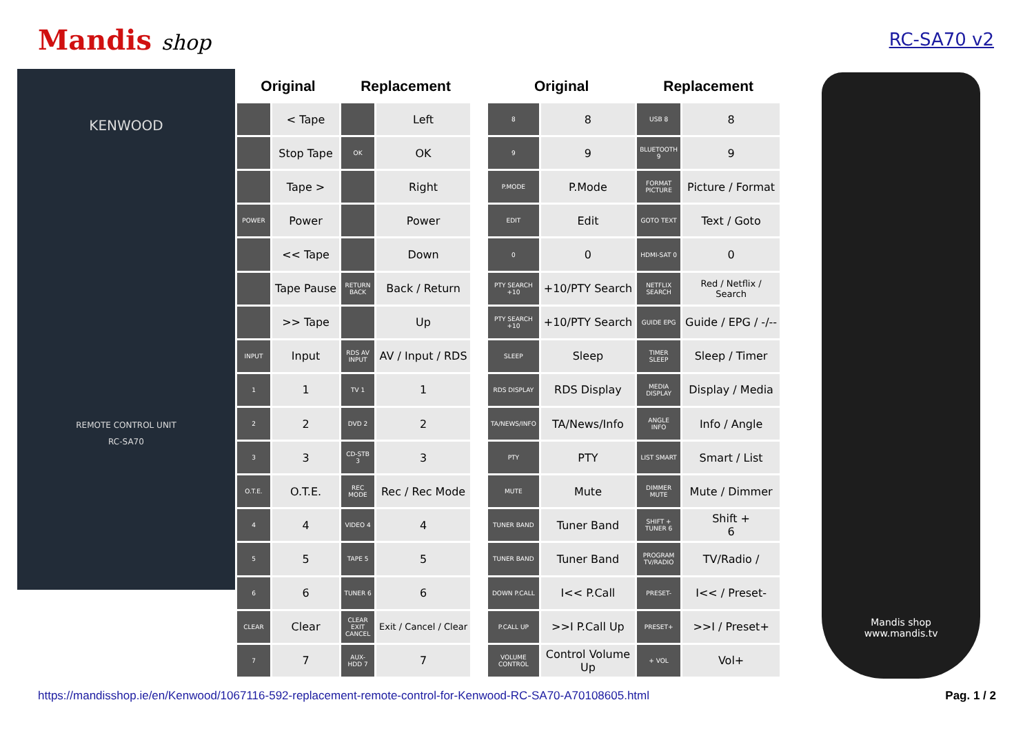Mandis shop
RC-SA70 v2
KENWOOD
REMOTE CONTROL UNIT
RC-SA70
| Original | | Replacement | |
| --- | --- | --- | --- |
| | < Tape | | Left |
| | Stop Tape | OK | OK |
| | Tape > | | Right |
| POWER | Power | | Power |
| | << Tape | | Down |
| | Tape Pause | RETURN BACK | Back / Return |
| | >> Tape | | Up |
| INPUT | Input | RDS AV INPUT | AV / Input / RDS |
| 1 | 1 | TV 1 | 1 |
| 2 | 2 | DVD 2 | 2 |
| 3 | 3 | CD-STB 3 | 3 |
| O.T.E. | O.T.E. | REC MODE | Rec / Rec Mode |
| 4 | 4 | VIDEO 4 | 4 |
| 5 | 5 | TAPE 5 | 5 |
| 6 | 6 | TUNER 6 | 6 |
| CLEAR | Clear | CLEAR EXIT CANCEL | Exit / Cancel / Clear |
| 7 | 7 | AUX-HDD 7 | 7 |
| Original | | Replacement | |
| --- | --- | --- | --- |
| 8 | 8 | USB 8 | 8 |
| 9 | 9 | BLUETOOTH 9 | 9 |
| P.MODE | P.Mode | FORMAT PICTURE | Picture / Format |
| EDIT | Edit | GOTO TEXT | Text / Goto |
| 0 | 0 | HDMI-SAT 0 | 0 |
| PTY SEARCH +10 | +10/PTY Search | NETFLIX SEARCH | Red / Netflix / Search |
| PTY SEARCH +10 | +10/PTY Search | GUIDE EPG | Guide / EPG / -/-- |
| SLEEP | Sleep | TIMER SLEEP | Sleep / Timer |
| RDS DISPLAY | RDS Display | MEDIA DISPLAY | Display / Media |
| TA/NEWS/INFO | TA/News/Info | ANGLE INFO | Info / Angle |
| PTY | PTY | LIST SMART | Smart / List |
| MUTE | Mute | DIMMER MUTE | Mute / Dimmer |
| TUNER BAND | Tuner Band | SHIFT + TUNER 6 | Shift + 6 |
| TUNER BAND | Tuner Band | PROGRAM TV/RADIO | TV/Radio / |
| DOWN P.CALL | I<< P.Call | PRESET- | I<< / Preset- |
| P.CALL UP | >>I P.Call Up | PRESET+ | >>I / Preset+ |
| VOLUME CONTROL | Control Volume Up | + VOL | Vol+ |
Mandis shop
www.mandis.tv
https://mandisshop.ie/en/Kenwood/1067116-592-replacement-remote-control-for-Kenwood-RC-SA70-A70108605.html Pag. 1 / 2